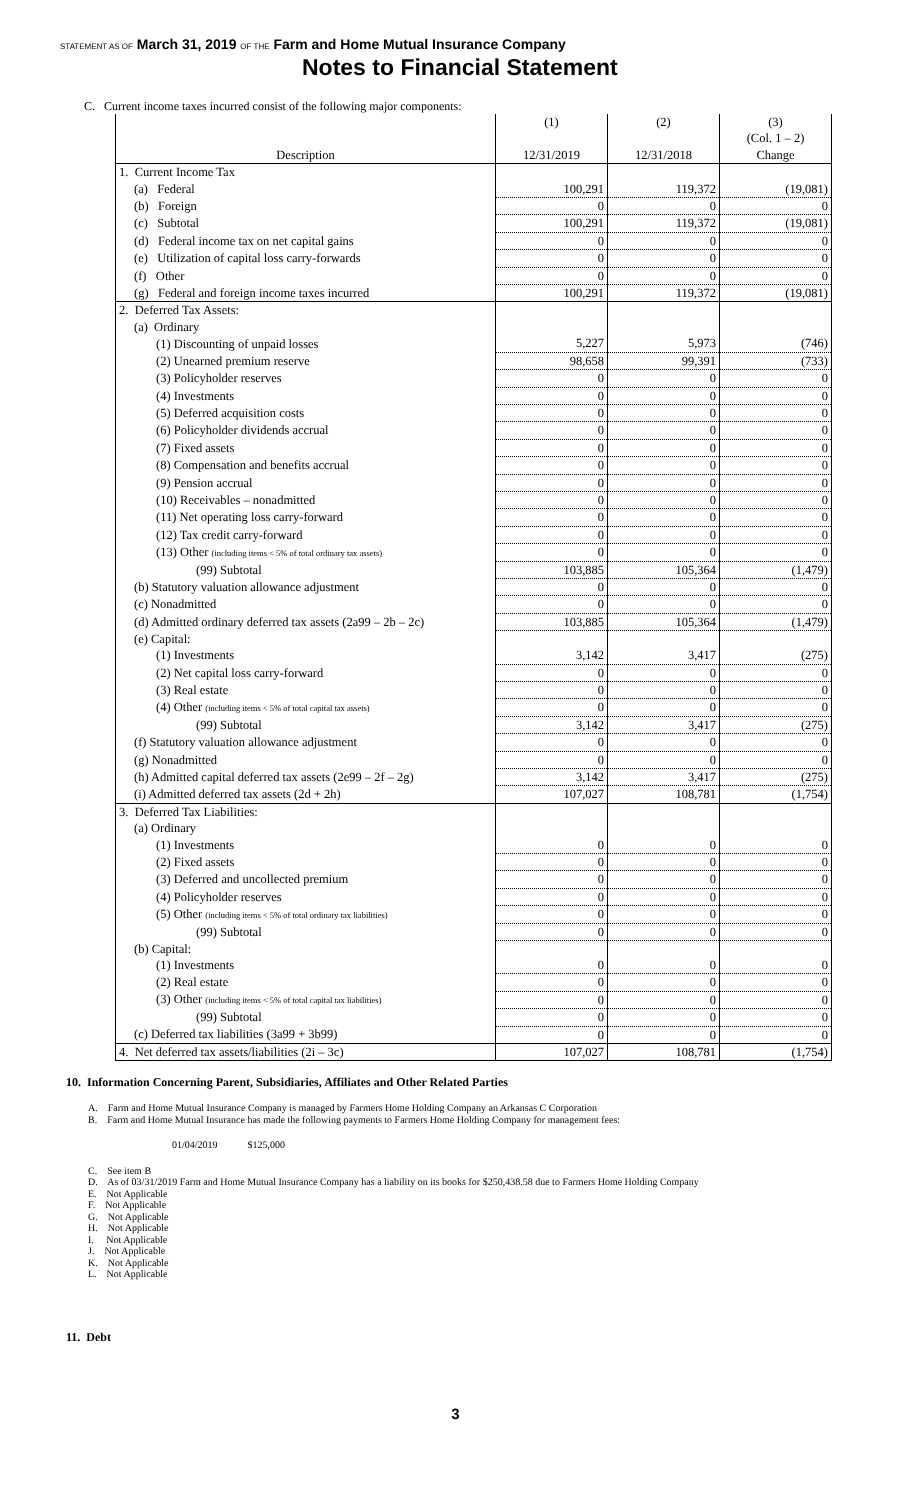STATEMENT AS OF March 31, 2019 OF THE Farm and Home Mutual Insurance Company
Notes to Financial Statement
C. Current income taxes incurred consist of the following major components:
| Description | (1) 12/31/2019 | (2) 12/31/2018 | (3) (Col. 1 – 2) Change |
| --- | --- | --- | --- |
| 1. Current Income Tax | | | |
| (a) Federal | 100,291 | 119,372 | (19,081) |
| (b) Foreign | 0 | 0 | 0 |
| (c) Subtotal | 100,291 | 119,372 | (19,081) |
| (d) Federal income tax on net capital gains | 0 | 0 | 0 |
| (e) Utilization of capital loss carry-forwards | 0 | 0 | 0 |
| (f) Other | 0 | 0 | 0 |
| (g) Federal and foreign income taxes incurred | 100,291 | 119,372 | (19,081) |
| 2. Deferred Tax Assets: | | | |
| (a) Ordinary | | | |
| (1) Discounting of unpaid losses | 5,227 | 5,973 | (746) |
| (2) Unearned premium reserve | 98,658 | 99,391 | (733) |
| (3) Policyholder reserves | 0 | 0 | 0 |
| (4) Investments | 0 | 0 | 0 |
| (5) Deferred acquisition costs | 0 | 0 | 0 |
| (6) Policyholder dividends accrual | 0 | 0 | 0 |
| (7) Fixed assets | 0 | 0 | 0 |
| (8) Compensation and benefits accrual | 0 | 0 | 0 |
| (9) Pension accrual | 0 | 0 | 0 |
| (10) Receivables – nonadmitted | 0 | 0 | 0 |
| (11) Net operating loss carry-forward | 0 | 0 | 0 |
| (12) Tax credit carry-forward | 0 | 0 | 0 |
| (13) Other (including items < 5% of total ordinary tax assets) | 0 | 0 | 0 |
| (99) Subtotal | 103,885 | 105,364 | (1,479) |
| (b) Statutory valuation allowance adjustment | 0 | 0 | 0 |
| (c) Nonadmitted | 0 | 0 | 0 |
| (d) Admitted ordinary deferred tax assets (2a99 – 2b – 2c) | 103,885 | 105,364 | (1,479) |
| (e) Capital: | | | |
| (1) Investments | 3,142 | 3,417 | (275) |
| (2) Net capital loss carry-forward | 0 | 0 | 0 |
| (3) Real estate | 0 | 0 | 0 |
| (4) Other (including items < 5% of total capital tax assets) | 0 | 0 | 0 |
| (99) Subtotal | 3,142 | 3,417 | (275) |
| (f) Statutory valuation allowance adjustment | 0 | 0 | 0 |
| (g) Nonadmitted | 0 | 0 | 0 |
| (h) Admitted capital deferred tax assets (2e99 – 2f – 2g) | 3,142 | 3,417 | (275) |
| (i) Admitted deferred tax assets (2d + 2h) | 107,027 | 108,781 | (1,754) |
| 3. Deferred Tax Liabilities: | | | |
| (a) Ordinary | | | |
| (1) Investments | 0 | 0 | 0 |
| (2) Fixed assets | 0 | 0 | 0 |
| (3) Deferred and uncollected premium | 0 | 0 | 0 |
| (4) Policyholder reserves | 0 | 0 | 0 |
| (5) Other (including items < 5% of total ordinary tax liabilities) | 0 | 0 | 0 |
| (99) Subtotal | 0 | 0 | 0 |
| (b) Capital: | | | |
| (1) Investments | 0 | 0 | 0 |
| (2) Real estate | 0 | 0 | 0 |
| (3) Other (including items < 5% of total capital tax liabilities) | 0 | 0 | 0 |
| (99) Subtotal | 0 | 0 | 0 |
| (c) Deferred tax liabilities (3a99 + 3b99) | 0 | 0 | 0 |
| 4. Net deferred tax assets/liabilities (2i – 3c) | 107,027 | 108,781 | (1,754) |
10. Information Concerning Parent, Subsidiaries, Affiliates and Other Related Parties
A. Farm and Home Mutual Insurance Company is managed by Farmers Home Holding Company an Arkansas C Corporation
B. Farm and Home Mutual Insurance has made the following payments to Farmers Home Holding Company for management fees:
01/04/2019 $125,000
C. See item B
D. As of 03/31/2019 Farm and Home Mutual Insurance Company has a liability on its books for $250,438.58 due to Farmers Home Holding Company
E. Not Applicable
F. Not Applicable
G. Not Applicable
H. Not Applicable
I. Not Applicable
J. Not Applicable
K. Not Applicable
L. Not Applicable
11. Debt
3